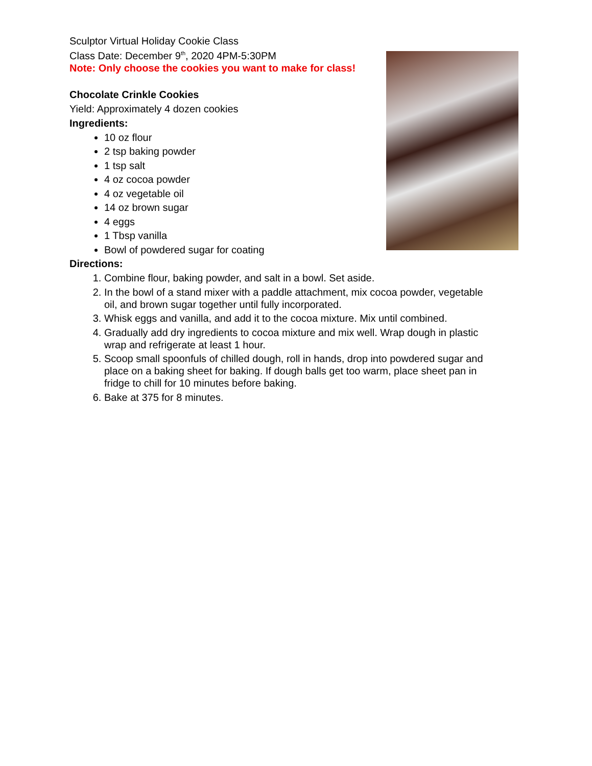Sculptor Virtual Holiday Cookie Class
Class Date: December 9<sup>th</sup>, 2020 4PM-5:30PM
Note: Only choose the cookies you want to make for class!
Chocolate Crinkle Cookies
Yield: Approximately 4 dozen cookies
Ingredients:
10 oz flour
2 tsp baking powder
1 tsp salt
4 oz cocoa powder
4 oz vegetable oil
14 oz brown sugar
4 eggs
1 Tbsp vanilla
Bowl of powdered sugar for coating
Directions:
1. Combine flour, baking powder, and salt in a bowl. Set aside.
2. In the bowl of a stand mixer with a paddle attachment, mix cocoa powder, vegetable oil, and brown sugar together until fully incorporated.
3. Whisk eggs and vanilla, and add it to the cocoa mixture. Mix until combined.
4. Gradually add dry ingredients to cocoa mixture and mix well. Wrap dough in plastic wrap and refrigerate at least 1 hour.
5. Scoop small spoonfuls of chilled dough, roll in hands, drop into powdered sugar and place on a baking sheet for baking. If dough balls get too warm, place sheet pan in fridge to chill for 10 minutes before baking.
6. Bake at 375 for 8 minutes.